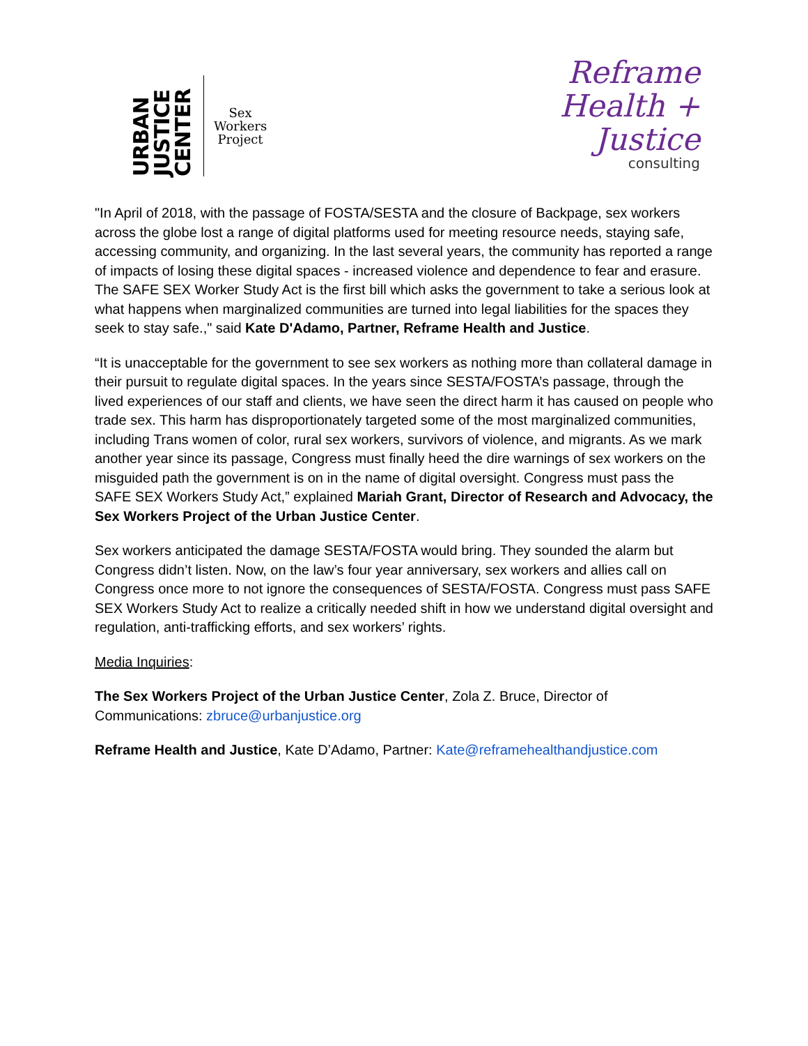URBAN
JUSTICE
CENTER
Sex
Workers
Project
Reframe
Health +
Justice
consulting
"In April of 2018, with the passage of FOSTA/SESTA and the closure of Backpage, sex workers across the globe lost a range of digital platforms used for meeting resource needs, staying safe, accessing community, and organizing. In the last several years, the community has reported a range of impacts of losing these digital spaces - increased violence and dependence to fear and erasure. The SAFE SEX Worker Study Act is the first bill which asks the government to take a serious look at what happens when marginalized communities are turned into legal liabilities for the spaces they seek to stay safe.," said Kate D'Adamo, Partner, Reframe Health and Justice.
“It is unacceptable for the government to see sex workers as nothing more than collateral damage in their pursuit to regulate digital spaces. In the years since SESTA/FOSTA’s passage, through the lived experiences of our staff and clients, we have seen the direct harm it has caused on people who trade sex. This harm has disproportionately targeted some of the most marginalized communities, including Trans women of color, rural sex workers, survivors of violence, and migrants. As we mark another year since its passage, Congress must finally heed the dire warnings of sex workers on the misguided path the government is on in the name of digital oversight. Congress must pass the SAFE SEX Workers Study Act,” explained Mariah Grant, Director of Research and Advocacy, the Sex Workers Project of the Urban Justice Center.
Sex workers anticipated the damage SESTA/FOSTA would bring. They sounded the alarm but Congress didn’t listen. Now, on the law’s four year anniversary, sex workers and allies call on Congress once more to not ignore the consequences of SESTA/FOSTA. Congress must pass SAFE SEX Workers Study Act to realize a critically needed shift in how we understand digital oversight and regulation, anti-trafficking efforts, and sex workers’ rights.
Media Inquiries:
The Sex Workers Project of the Urban Justice Center, Zola Z. Bruce, Director of Communications: zbruce@urbanjustice.org
Reframe Health and Justice, Kate D’Adamo, Partner: Kate@reframehealthandjustice.com